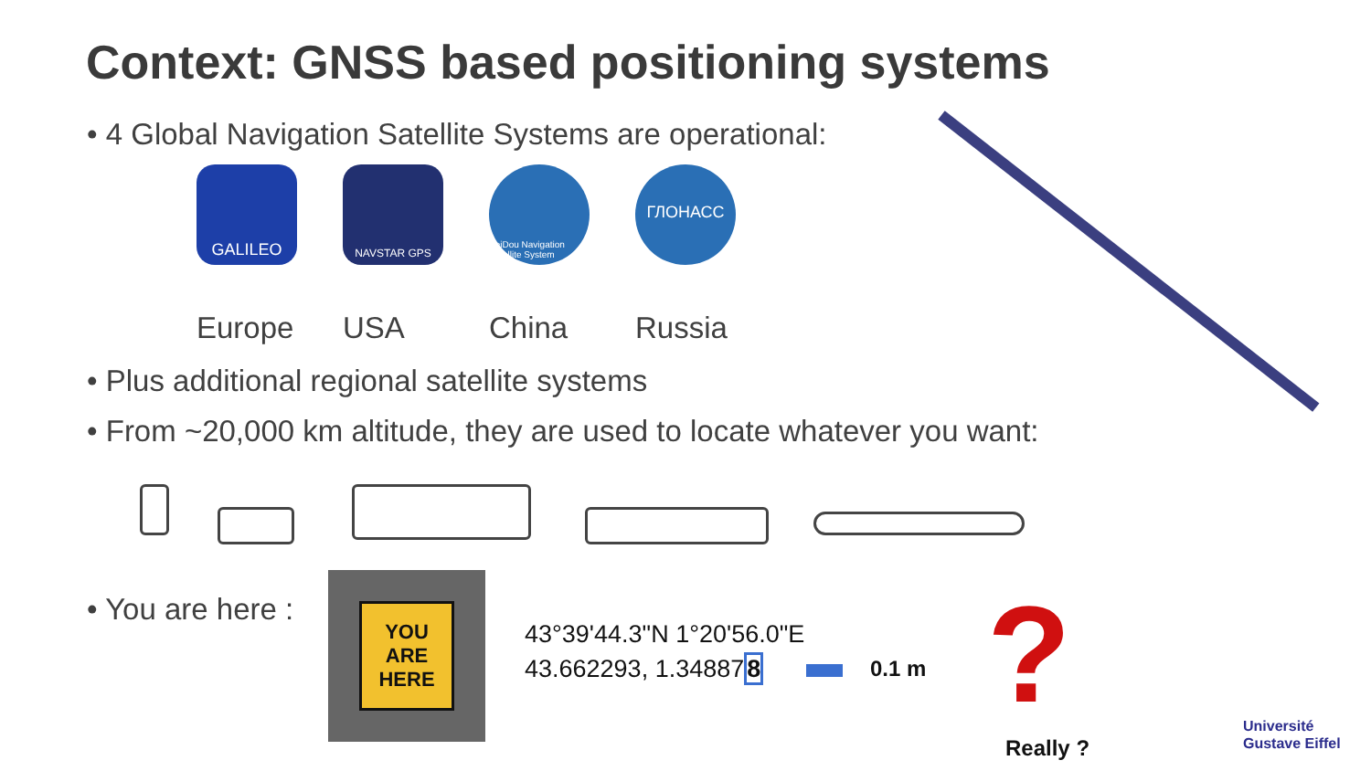Context: GNSS based positioning systems
• 4 Global Navigation Satellite Systems are operational:
GALILEO
NAVSTAR GPS
BeiDou Navigation Satellite System
ГЛОНАСС
Europe USA China Russia
• Plus additional regional satellite systems
• From ~20,000 km altitude, they are used to locate whatever you want:
• You are here :
YOU
ARE
HERE
43°39'44.3"N 1°20'56.0"E
43.662293, 1.348878
0.1 m ?
Really ?
Université
Gustave Eiffel